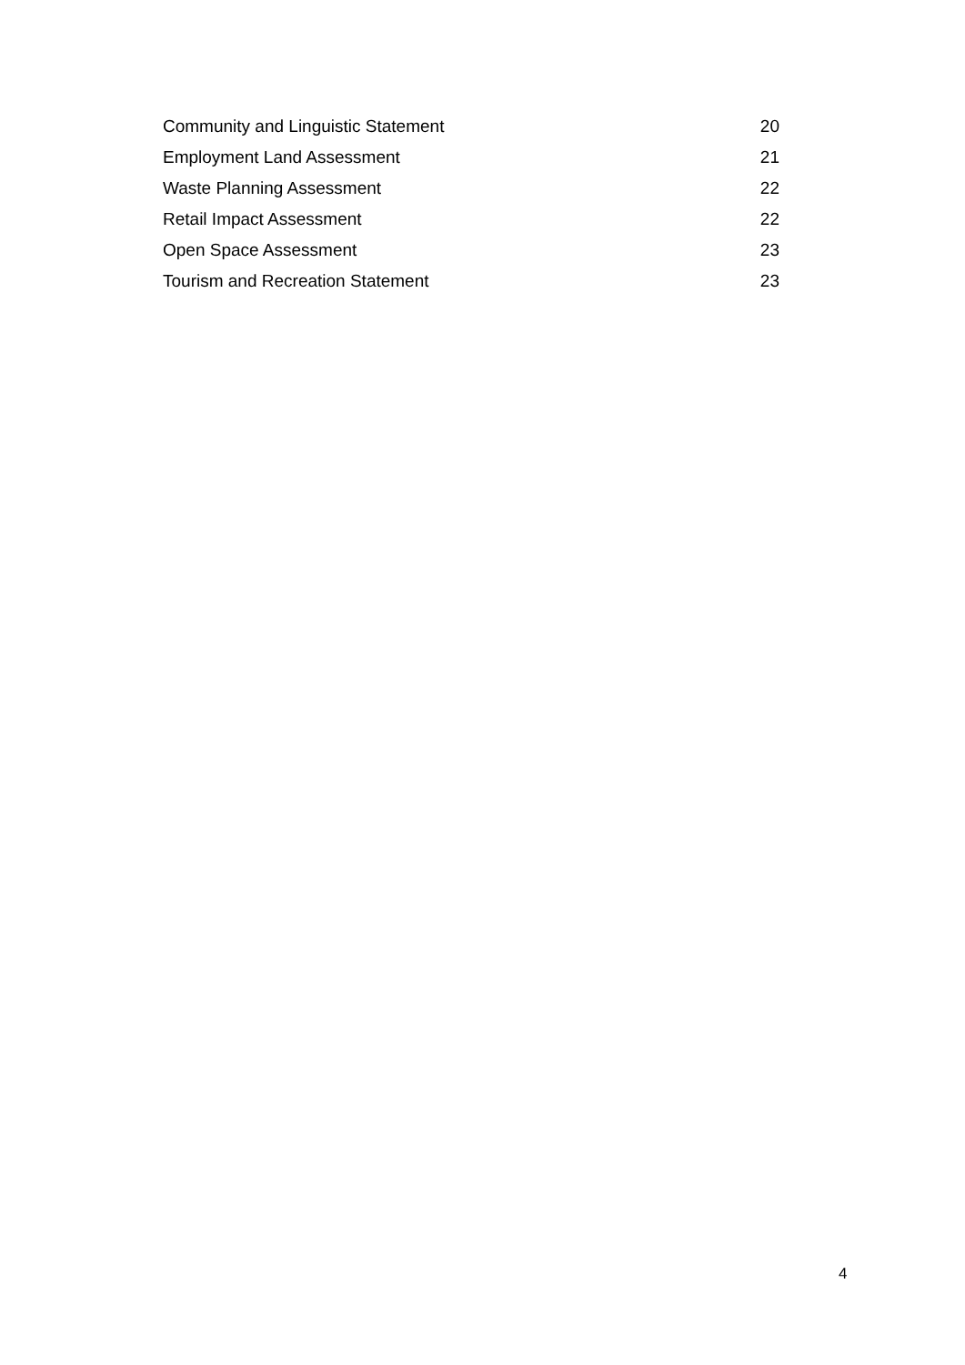Community and Linguistic Statement 20
Employment Land Assessment 21
Waste Planning Assessment 22
Retail Impact Assessment 22
Open Space Assessment 23
Tourism and Recreation Statement 23
4